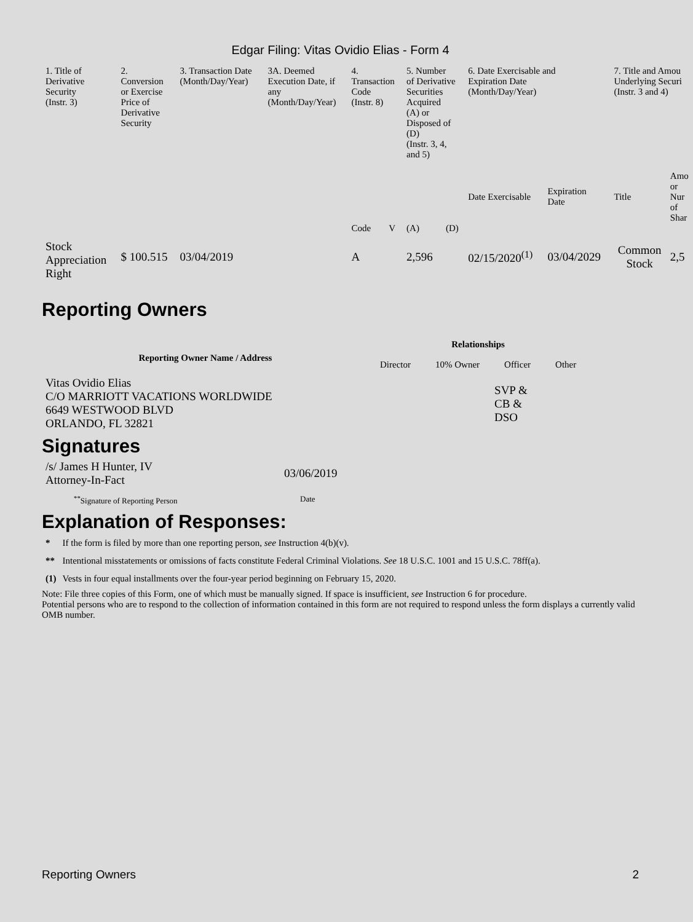Edgar Filing: Vitas Ovidio Elias - Form 4
| 1. Title of Derivative Security (Instr. 3) | 2. Conversion or Exercise Price of Derivative Security | 3. Transaction Date (Month/Day/Year) | 3A. Deemed Execution Date, if any (Month/Day/Year) | 4. Transaction Code (Instr. 8) | | 5. Number of Derivative Securities Acquired (A) or Disposed of (D) (Instr. 3, 4, and 5) | | 6. Date Exercisable and Expiration Date (Month/Day/Year) | | 7. Title and Amou Underlying Securi (Instr. 3 and 4) | |
| --- | --- | --- | --- | --- | --- | --- | --- | --- | --- | --- | --- |
| | | | | Code | V | (A) | (D) | Date Exercisable | Expiration Date | Title | Amo or Nur of Shar |
| Stock Appreciation Right | $ 100.515 | 03/04/2019 | | A | | 2,596 | | 02/15/2020<sup>(1)</sup> | 03/04/2029 | Common Stock | 2,5 |
Reporting Owners
| Reporting Owner Name / Address | Relationships | | | |
| --- | --- | --- | --- | --- |
| | Director | 10% Owner | Officer | Other |
| Vitas Ovidio Elias C/O MARRIOTT VACATIONS WORLDWIDE 6649 WESTWOOD BLVD ORLANDO, FL 32821 | | | SVP & CB & DSO | |
Signatures
| /s/ James H Hunter, IV Attorney-In-Fact | 03/06/2019 |
| <sup>**</sup> Signature of Reporting Person | Date |
Explanation of Responses:
| * | If the form is filed by more than one reporting person, see Instruction 4(b)(v). |
| ** | Intentional misstatements or omissions of facts constitute Federal Criminal Violations. See 18 U.S.C. 1001 and 15 U.S.C. 78ff(a). |
| (1) | Vests in four equal installments over the four-year period beginning on February 15, 2020. |
Note: File three copies of this Form, one of which must be manually signed. If space is insufficient, see Instruction 6 for procedure.
Potential persons who are to respond to the collection of information contained in this form are not required to respond unless the form displays a currently valid OMB number.
Reporting Owners 2